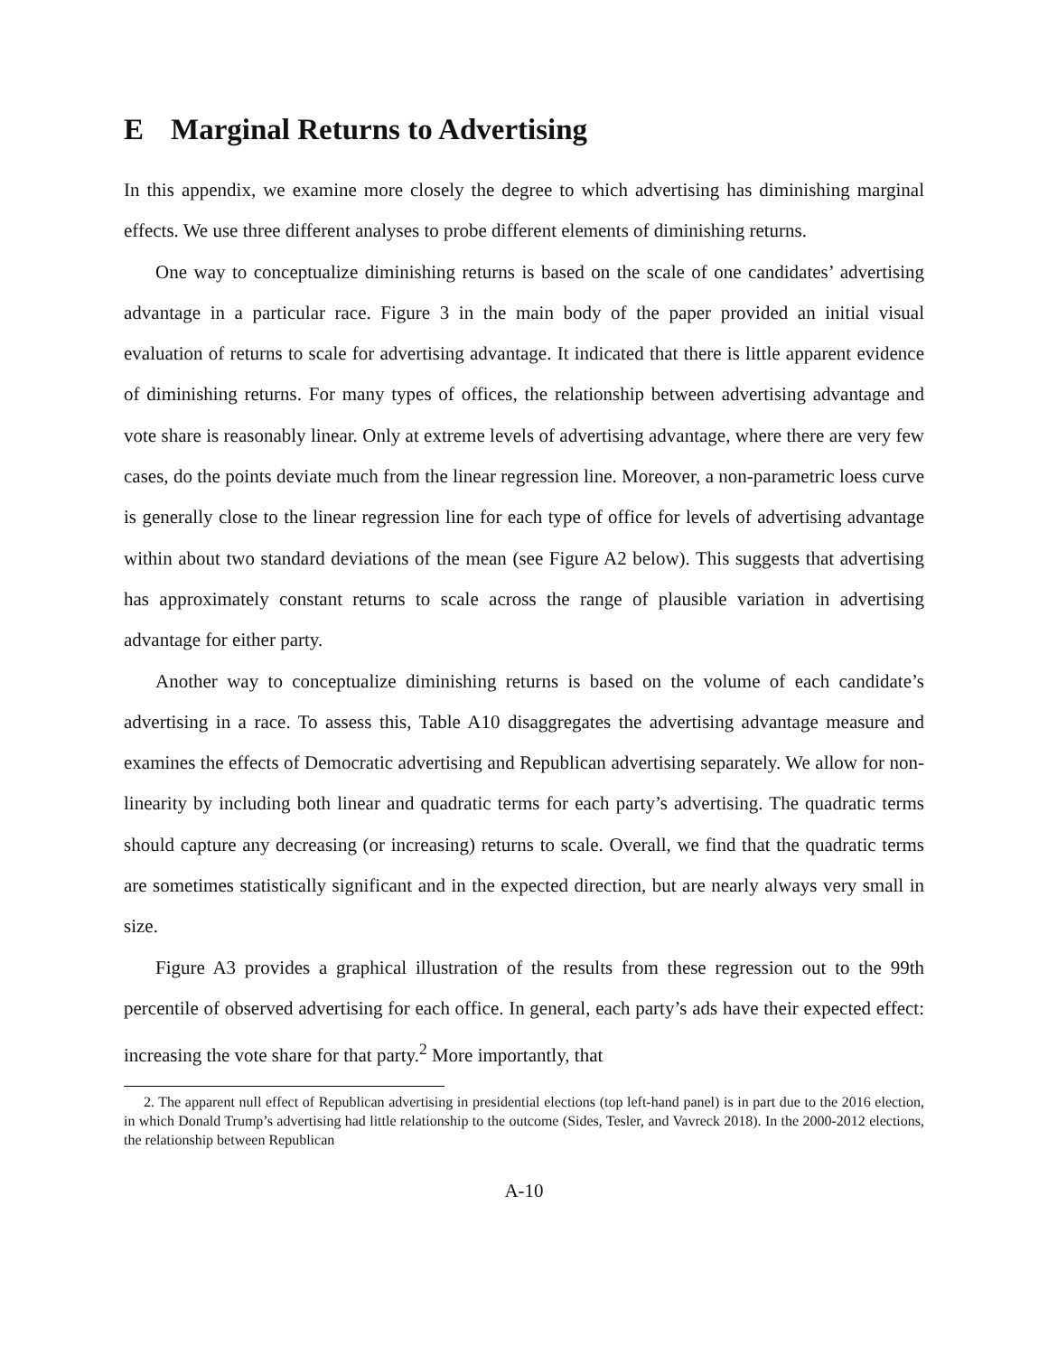E Marginal Returns to Advertising
In this appendix, we examine more closely the degree to which advertising has diminishing marginal effects. We use three different analyses to probe different elements of diminishing returns.
One way to conceptualize diminishing returns is based on the scale of one candidates’ advertising advantage in a particular race. Figure 3 in the main body of the paper provided an initial visual evaluation of returns to scale for advertising advantage. It indicated that there is little apparent evidence of diminishing returns. For many types of offices, the relationship between advertising advantage and vote share is reasonably linear. Only at extreme levels of advertising advantage, where there are very few cases, do the points deviate much from the linear regression line. Moreover, a non-parametric loess curve is generally close to the linear regression line for each type of office for levels of advertising advantage within about two standard deviations of the mean (see Figure A2 below). This suggests that advertising has approximately constant returns to scale across the range of plausible variation in advertising advantage for either party.
Another way to conceptualize diminishing returns is based on the volume of each candidate’s advertising in a race. To assess this, Table A10 disaggregates the advertising advantage measure and examines the effects of Democratic advertising and Republican advertising separately. We allow for non-linearity by including both linear and quadratic terms for each party’s advertising. The quadratic terms should capture any decreasing (or increasing) returns to scale. Overall, we find that the quadratic terms are sometimes statistically significant and in the expected direction, but are nearly always very small in size.
Figure A3 provides a graphical illustration of the results from these regression out to the 99th percentile of observed advertising for each office. In general, each party’s ads have their expected effect: increasing the vote share for that party.<sup>2</sup> More importantly, that
2. The apparent null effect of Republican advertising in presidential elections (top left-hand panel) is in part due to the 2016 election, in which Donald Trump’s advertising had little relationship to the outcome (Sides, Tesler, and Vavreck 2018). In the 2000-2012 elections, the relationship between Republican
A-10